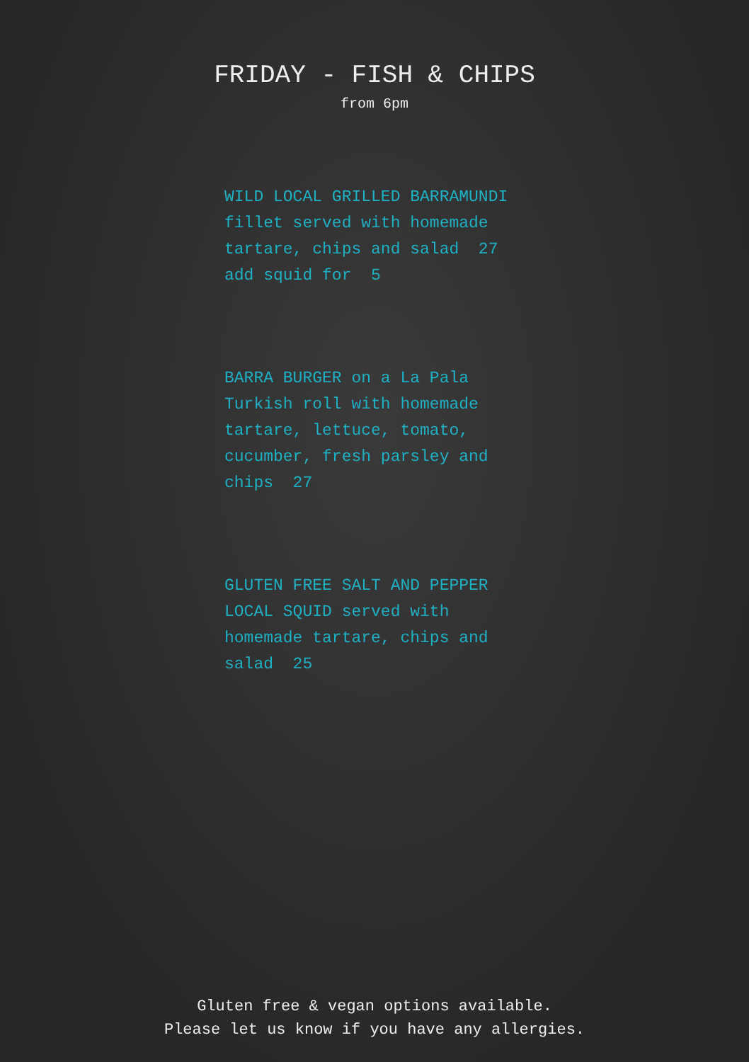FRIDAY - FISH & CHIPS
from 6pm
WILD LOCAL GRILLED BARRAMUNDI
fillet served with homemade
tartare, chips and salad 27
add squid for 5
BARRA BURGER on a La Pala
Turkish roll with homemade
tartare, lettuce, tomato,
cucumber, fresh parsley and
chips 27
GLUTEN FREE SALT AND PEPPER
LOCAL SQUID served with
homemade tartare, chips and
salad 25
Gluten free & vegan options available.
Please let us know if you have any allergies.